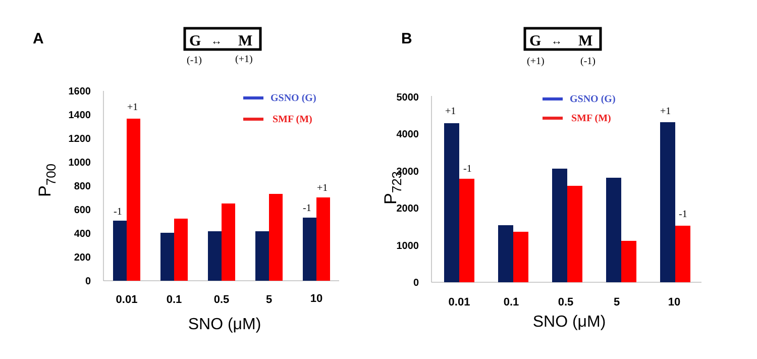A
G
↔
M
(-1)
(+1)
P700
0
200
400
600
800
1000
1200
1400
1600
-1
+1
-1
+1
GSNO (G)
SMF (M)
0.01
0.1
0.5
5
10
SNO (μM)
B
G
↔
M
(+1)
(-1)
P723
0
1000
2000
3000
4000
5000
+1
-1
+1
-1
GSNO (G)
SMF (M)
0.01
0.1
0.5
5
10
SNO (μM)